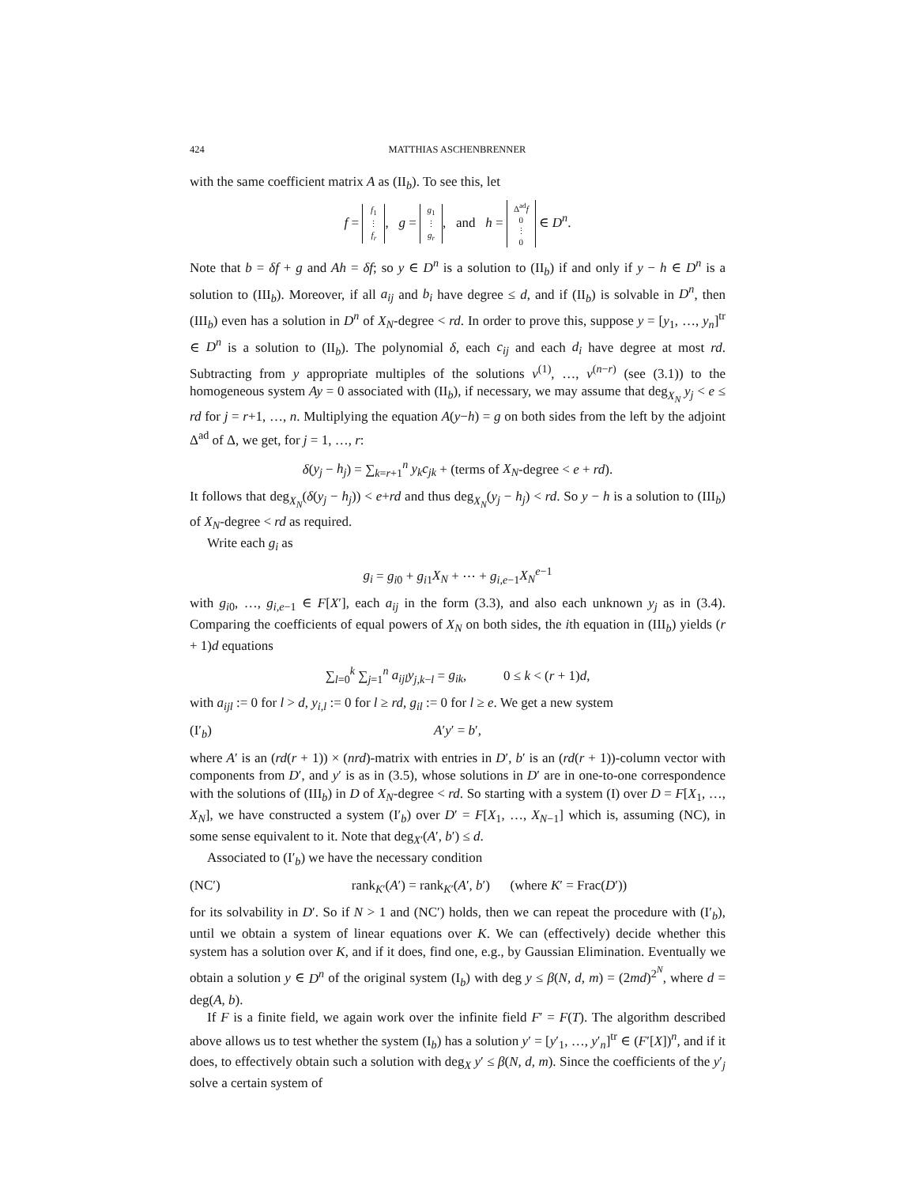424 MATTHIAS ASCHENBRENNER
with the same coefficient matrix A as (II<sub>b</sub>). To see this, let
f = f<sub>1</sub>
⋮
f<sub>r</sub>, g = g<sub>1</sub>
⋮
g<sub>r</sub>, and h = Δ<sup>ad</sup>f
0
⋮
0 ∈ D<sup>n</sup>.
Note that b = δf + g and Ah = δf; so y ∈ D<sup>n</sup> is a solution to (II<sub>b</sub>) if and only if y − h ∈ D<sup>n</sup> is a solution to (III<sub>b</sub>). Moreover, if all a<sub>ij</sub> and b<sub>i</sub> have degree ≤ d, and if (II<sub>b</sub>) is solvable in D<sup>n</sup>, then (III<sub>b</sub>) even has a solution in D<sup>n</sup> of X<sub>N</sub>-degree < rd. In order to prove this, suppose y = [y<sub>1</sub>, …, y<sub>n</sub>]<sup>tr</sup> ∈ D<sup>n</sup> is a solution to (II<sub>b</sub>). The polynomial δ, each c<sub>ij</sub> and each d<sub>i</sub> have degree at most rd. Subtracting from y appropriate multiples of the solutions v<sup>(1)</sup>, …, v<sup>(n−r)</sup> (see (3.1)) to the homogeneous system Ay = 0 associated with (II<sub>b</sub>), if necessary, we may assume that deg<sub>X<sub>N</sub></sub> y<sub>j</sub> < e ≤ rd for j = r+1, …, n. Multiplying the equation A(y−h) = g on both sides from the left by the adjoint Δ<sup>ad</sup> of Δ, we get, for j = 1, …, r:
δ(y<sub>j</sub> − h<sub>j</sub>) = ∑<sub>k=r+1</sub><sup>n</sup> y<sub>k</sub>c<sub>jk</sub> + (terms of X<sub>N</sub>-degree < e + rd).
It follows that deg<sub>X<sub>N</sub></sub>(δ(y<sub>j</sub> − h<sub>j</sub>)) < e+rd and thus deg<sub>X<sub>N</sub></sub>(y<sub>j</sub> − h<sub>j</sub>) < rd. So y − h is a solution to (III<sub>b</sub>) of X<sub>N</sub>-degree < rd as required.
Write each g<sub>i</sub> as
g<sub>i</sub> = g<sub>i0</sub> + g<sub>i1</sub>X<sub>N</sub> + ⋯ + g<sub>i,e−1</sub>X<sub>N</sub><sup>e−1</sup>
with g<sub>i0</sub>, …, g<sub>i,e−1</sub> ∈ F[X′], each a<sub>ij</sub> in the form (3.3), and also each unknown y<sub>j</sub> as in (3.4). Comparing the coefficients of equal powers of X<sub>N</sub> on both sides, the ith equation in (III<sub>b</sub>) yields (r + 1)d equations
∑<sub>l=0</sub><sup>k</sup> ∑<sub>j=1</sub><sup>n</sup> a<sub>ijl</sub>y<sub>j,k−l</sub> = g<sub>ik</sub>, 0 ≤ k < (r + 1)d,
with a<sub>ijl</sub> := 0 for l > d, y<sub>i,l</sub> := 0 for l ≥ rd, g<sub>il</sub> := 0 for l ≥ e. We get a new system
(I′<sub>b</sub>) A′y′ = b′,
where A′ is an (rd(r + 1)) × (nrd)-matrix with entries in D′, b′ is an (rd(r + 1))-column vector with components from D′, and y′ is as in (3.5), whose solutions in D′ are in one-to-one correspondence with the solutions of (III<sub>b</sub>) in D of X<sub>N</sub>-degree < rd. So starting with a system (I) over D = F[X<sub>1</sub>, …, X<sub>N</sub>], we have constructed a system (I′<sub>b</sub>) over D′ = F[X<sub>1</sub>, …, X<sub>N−1</sub>] which is, assuming (NC), in some sense equivalent to it. Note that deg<sub>X′</sub>(A′, b′) ≤ d.
Associated to (I′<sub>b</sub>) we have the necessary condition
(NC′) rank<sub>K′</sub>(A′) = rank<sub>K′</sub>(A′, b′) (where K′ = Frac(D′))
for its solvability in D′. So if N > 1 and (NC′) holds, then we can repeat the procedure with (I′<sub>b</sub>), until we obtain a system of linear equations over K. We can (effectively) decide whether this system has a solution over K, and if it does, find one, e.g., by Gaussian Elimination. Eventually we obtain a solution y ∈ D<sup>n</sup> of the original system (I<sub>b</sub>) with deg y ≤ β(N, d, m) = (2md)<sup>2<sup>N</sup></sup>, where d = deg(A, b).
If F is a finite field, we again work over the infinite field F′ = F(T). The algorithm described above allows us to test whether the system (I<sub>b</sub>) has a solution y′ = [y′<sub>1</sub>, …, y′<sub>n</sub>]<sup>tr</sup> ∈ (F′[X])<sup>n</sup>, and if it does, to effectively obtain such a solution with deg<sub>X</sub> y′ ≤ β(N, d, m). Since the coefficients of the y′<sub>j</sub> solve a certain system of